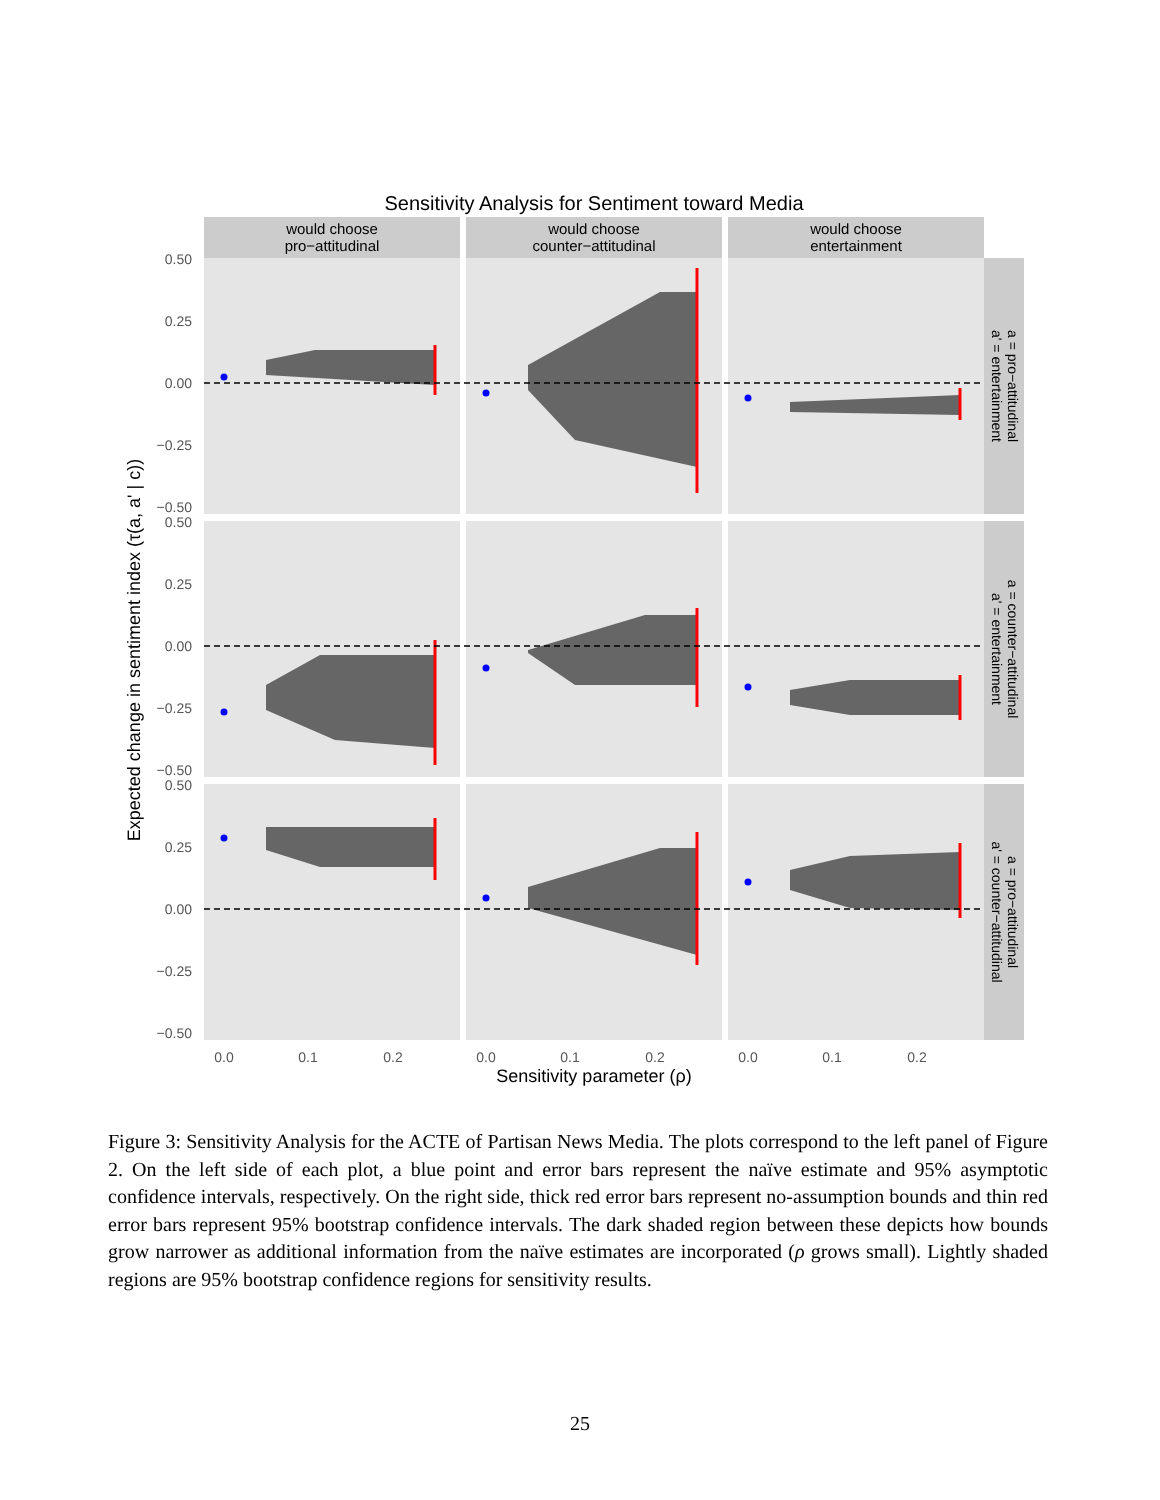Sensitivity Analysis for Sentiment toward Media
would choose
pro−attitudinal
would choose
counter−attitudinal
would choose
entertainment
0.50
0.25
0.00
−0.25
−0.50
0.50
0.25
0.00
−0.25
−0.50
0.50
0.25
0.00
−0.25
−0.50
0.0
0.1
0.2
0.0
0.1
0.2
0.0
0.1
0.2
Sensitivity parameter (ρ)
Expected change in sentiment index (τ(a, a' | c))
a = pro−attitudinal
a' = entertainment
a = counter−attitudinal
a' = entertainment
a = pro−attitudinal
a' = counter−attitudinal
Figure 3: Sensitivity Analysis for the ACTE of Partisan News Media. The plots correspond to the left panel of Figure 2. On the left side of each plot, a blue point and error bars represent the naïve estimate and 95% asymptotic confidence intervals, respectively. On the right side, thick red error bars represent no-assumption bounds and thin red error bars represent 95% bootstrap confidence intervals. The dark shaded region between these depicts how bounds grow narrower as additional information from the naïve estimates are incorporated (ρ grows small). Lightly shaded regions are 95% bootstrap confidence regions for sensitivity results.
25